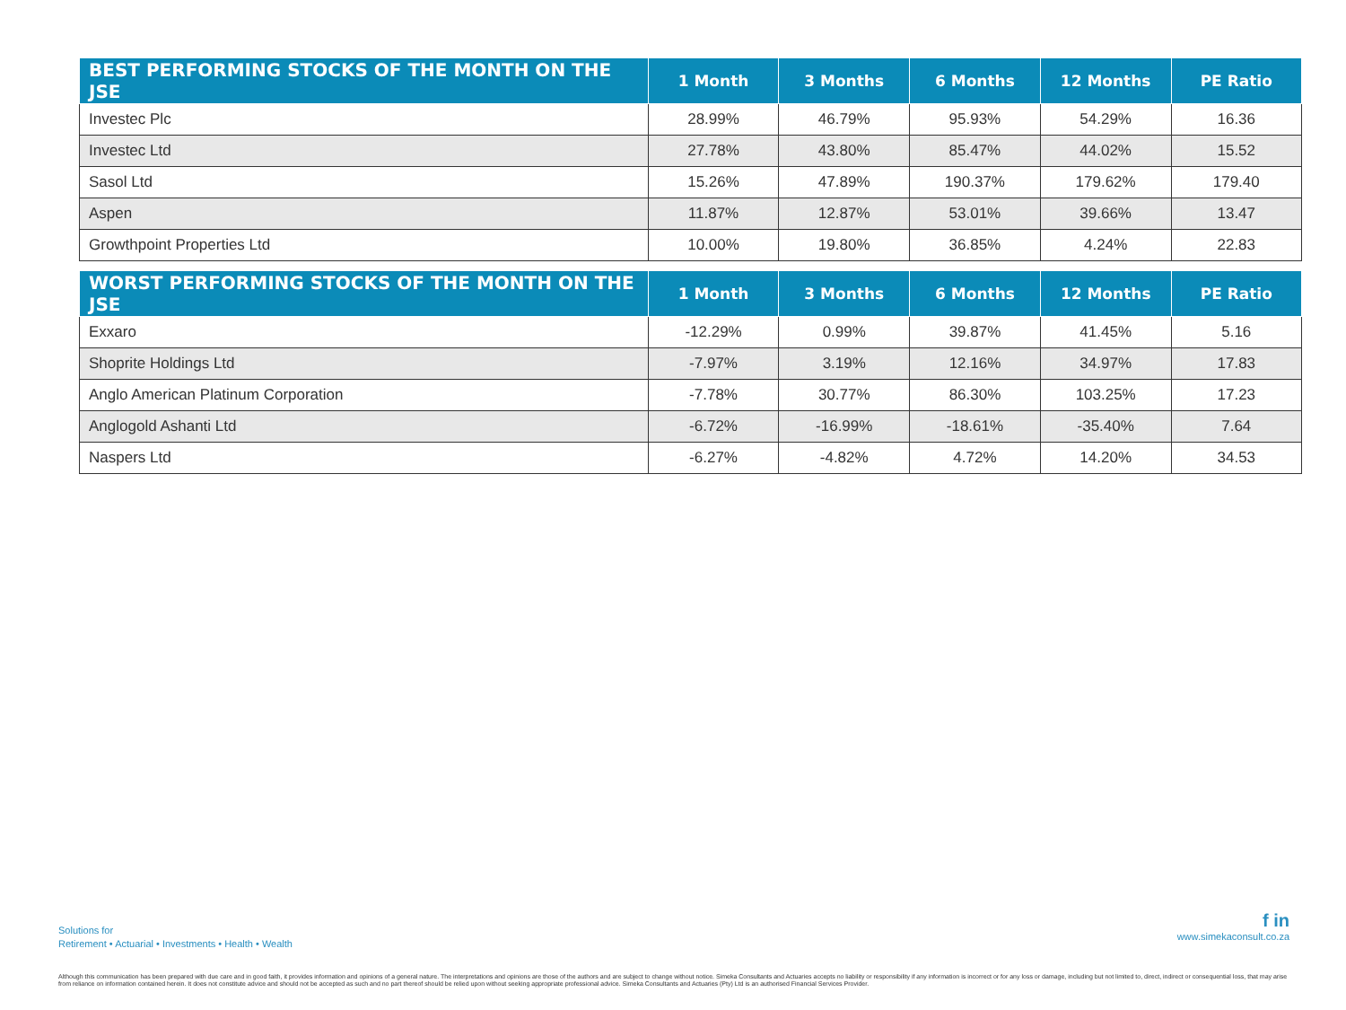| BEST PERFORMING STOCKS OF THE MONTH ON THE JSE | 1 Month | 3 Months | 6 Months | 12 Months | PE Ratio |
| --- | --- | --- | --- | --- | --- |
| Investec Plc | 28.99% | 46.79% | 95.93% | 54.29% | 16.36 |
| Investec Ltd | 27.78% | 43.80% | 85.47% | 44.02% | 15.52 |
| Sasol Ltd | 15.26% | 47.89% | 190.37% | 179.62% | 179.40 |
| Aspen | 11.87% | 12.87% | 53.01% | 39.66% | 13.47 |
| Growthpoint Properties Ltd | 10.00% | 19.80% | 36.85% | 4.24% | 22.83 |
| WORST PERFORMING STOCKS OF THE MONTH ON THE JSE | 1 Month | 3 Months | 6 Months | 12 Months | PE Ratio |
| --- | --- | --- | --- | --- | --- |
| Exxaro | -12.29% | 0.99% | 39.87% | 41.45% | 5.16 |
| Shoprite Holdings Ltd | -7.97% | 3.19% | 12.16% | 34.97% | 17.83 |
| Anglo American Platinum Corporation | -7.78% | 30.77% | 86.30% | 103.25% | 17.23 |
| Anglogold Ashanti Ltd | -6.72% | -16.99% | -18.61% | -35.40% | 7.64 |
| Naspers Ltd | -6.27% | -4.82% | 4.72% | 14.20% | 34.53 |
Solutions for
Retirement • Actuarial • Investments • Health • Wealth
f in
www.simekaconsult.co.za
Although this communication has been prepared with due care and in good faith, it provides information and opinions of a general nature. The interpretations and opinions are those of the authors and are subject to change without notice. Simeka Consultants and Actuaries accepts no liability or responsibility if any information is incorrect or for any loss or damage, including but not limited to, direct, indirect or consequential loss, that may arise from reliance on information contained herein. It does not constitute advice and should not be accepted as such and no part thereof should be relied upon without seeking appropriate professional advice. Simeka Consultants and Actuaries (Pty) Ltd is an authorised Financial Services Provider.